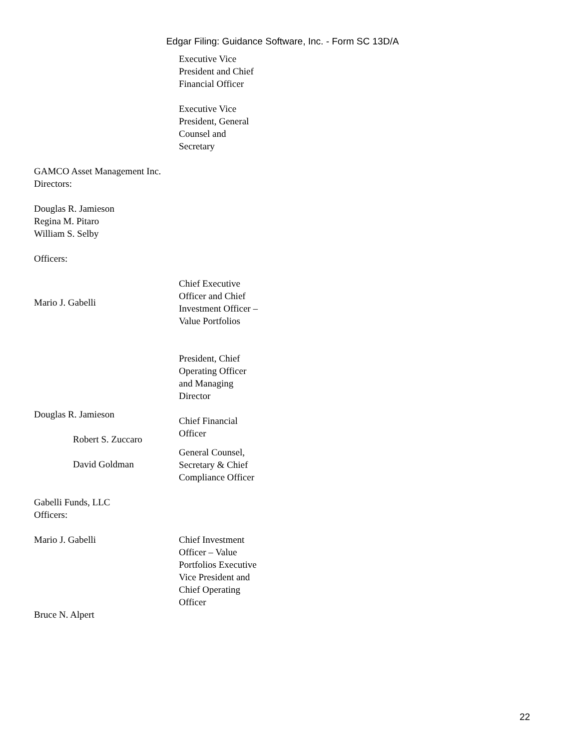Edgar Filing: Guidance Software, Inc. - Form SC 13D/A
| | Executive Vice President and Chief Financial Officer Executive Vice President, General Counsel and Secretary |
GAMCO Asset Management Inc.
Directors:
Douglas R. Jamieson
Regina M. Pitaro
William S. Selby
Officers:
| Mario J. Gabelli | Chief Executive Officer and Chief Investment Officer – Value Portfolios |
| Douglas R. Jamieson Robert S. Zuccaro David Goldman | President, Chief Operating Officer and Managing Director Chief Financial Officer General Counsel, Secretary & Chief Compliance Officer |
Gabelli Funds, LLC
Officers:
| Mario J. Gabelli Bruce N. Alpert | Chief Investment Officer – Value Portfolios Executive Vice President and Chief Operating Officer |
22